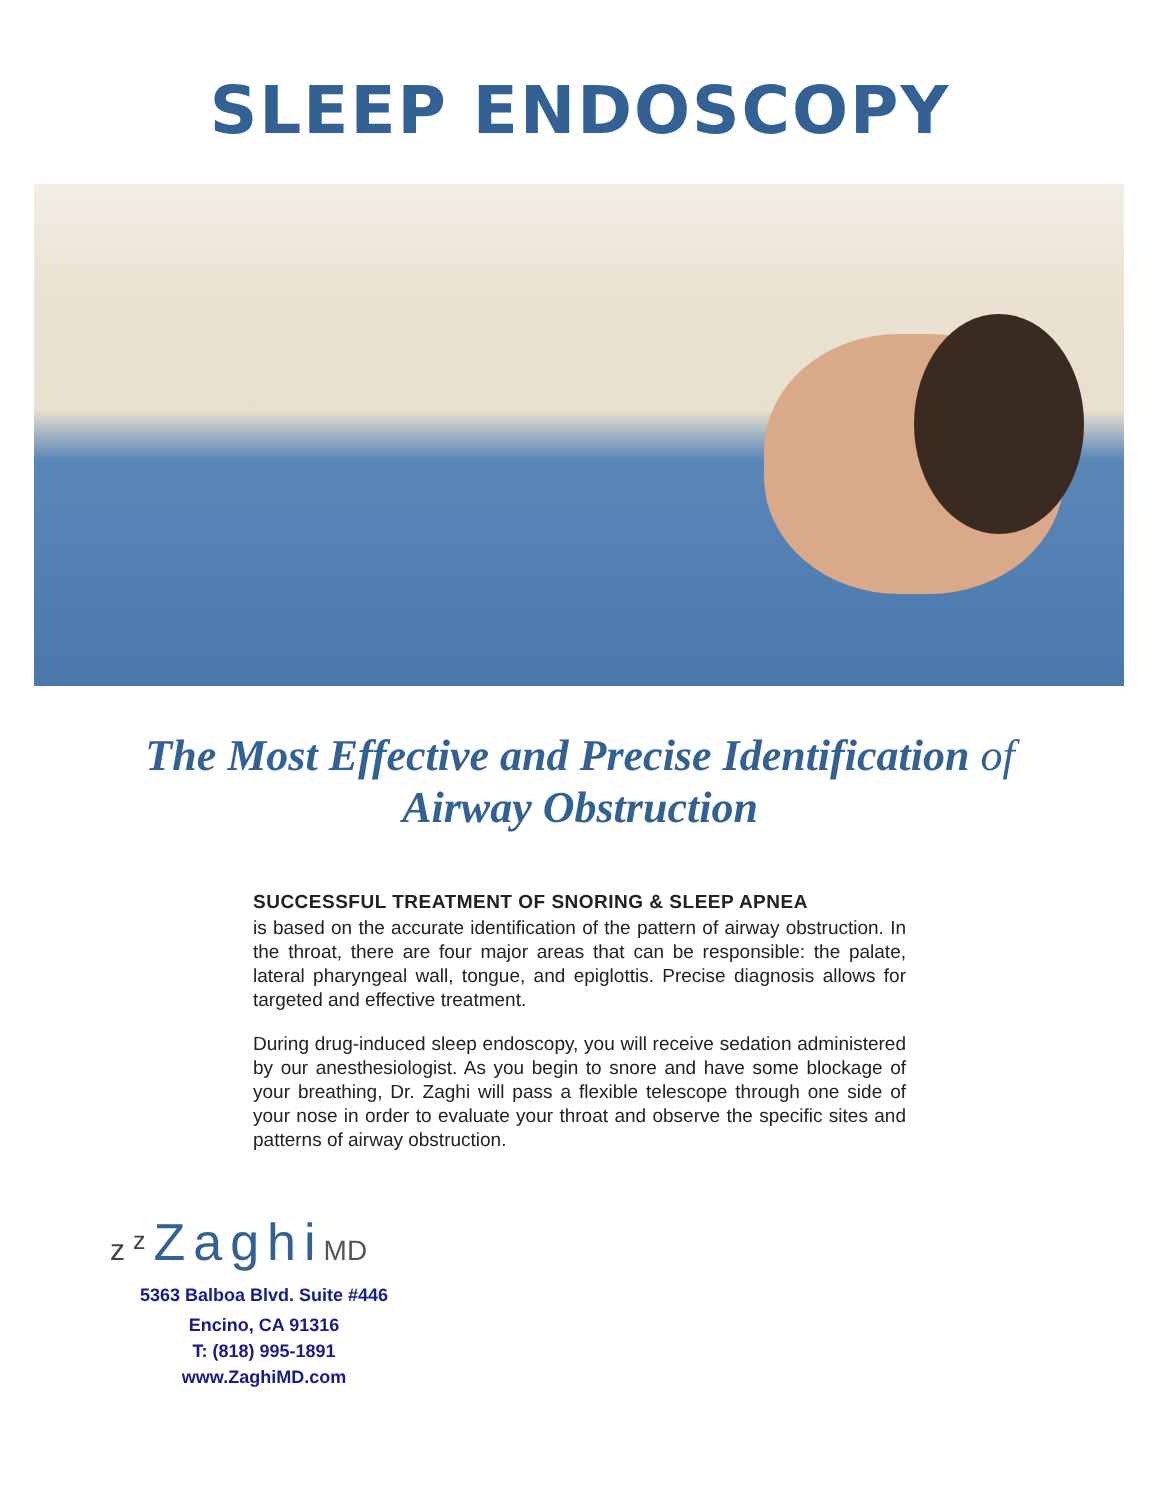SLEEP ENDOSCOPY
The Most Effective and Precise Identification of
Airway Obstruction
SUCCESSFUL TREATMENT OF SNORING & SLEEP APNEA
is based on the accurate identification of the pattern of airway obstruction. In the throat, there are four major areas that can be responsible: the palate, lateral pharyngeal wall, tongue, and epiglottis. Precise diagnosis allows for targeted and effective treatment.
During drug-induced sleep endoscopy, you will receive sedation administered by our anesthesiologist. As you begin to snore and have some blockage of your breathing, Dr. Zaghi will pass a flexible telescope through one side of your nose in order to evaluate your throat and observe the specific sites and patterns of airway obstruction.
z<sup>z</sup> ZaghiMD
5363 Balboa Blvd. Suite #446
Encino, CA 91316
T: (818) 995-1891
www.ZaghiMD.com